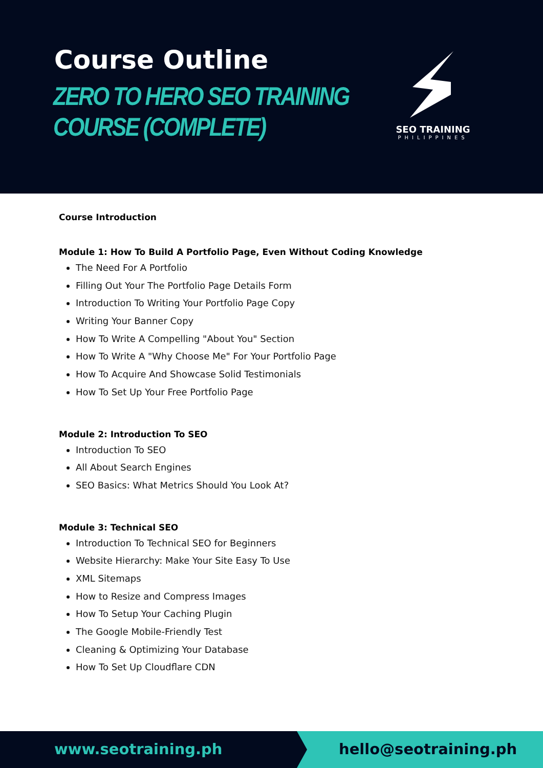Course Outline
ZERO TO HERO SEO TRAINING
COURSE (COMPLETE)
SEO TRAINING
PHILIPPINES
Course Introduction
Module 1: How To Build A Portfolio Page, Even Without Coding Knowledge
The Need For A Portfolio
Filling Out Your The Portfolio Page Details Form
Introduction To Writing Your Portfolio Page Copy
Writing Your Banner Copy
How To Write A Compelling "About You" Section
How To Write A "Why Choose Me" For Your Portfolio Page
How To Acquire And Showcase Solid Testimonials
How To Set Up Your Free Portfolio Page
Module 2: Introduction To SEO
Introduction To SEO
All About Search Engines
SEO Basics: What Metrics Should You Look At?
Module 3: Technical SEO
Introduction To Technical SEO for Beginners
Website Hierarchy: Make Your Site Easy To Use
XML Sitemaps
How to Resize and Compress Images
How To Setup Your Caching Plugin
The Google Mobile-Friendly Test
Cleaning & Optimizing Your Database
How To Set Up Cloudflare CDN
www.seotraining.ph hello@seotraining.ph